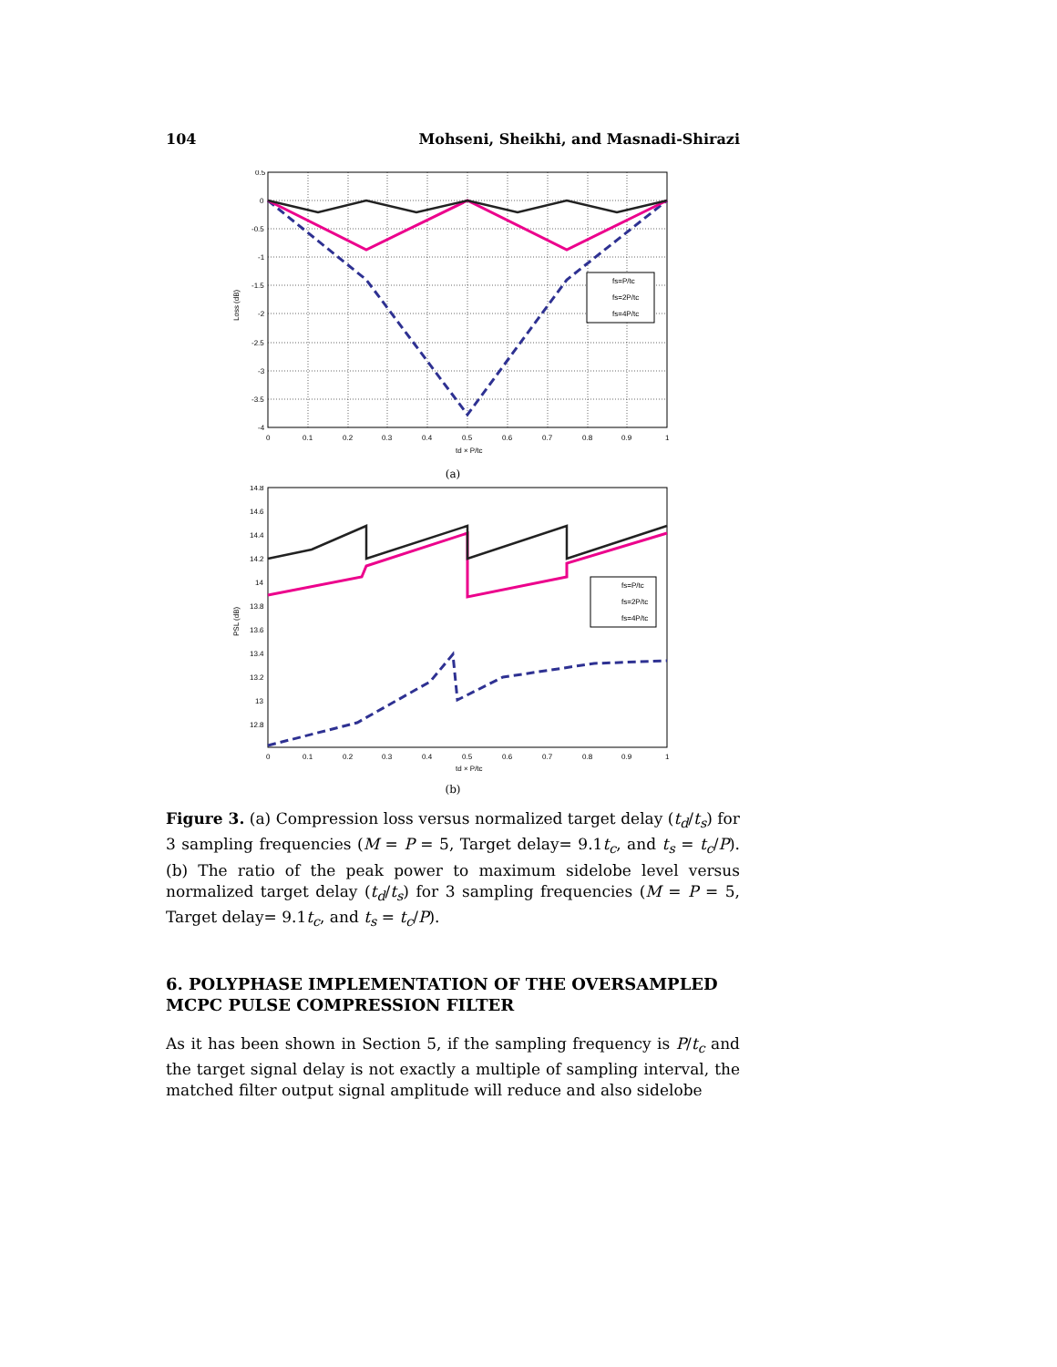104 Mohseni, Sheikhi, and Masnadi-Shirazi
fs=P/tc
fs=2P/tc
fs=4P/tc
0.5
0
-0.5
-1
-1.5
-2
-2.5
-3
-3.5
-4
0
0.1
0.2
0.3
0.4
0.5
0.6
0.7
0.8
0.9
1
td × P/tc
Loss (dB)
(a)
fs=P/tc
fs=2P/tc
fs=4P/tc
14.8
14.6
14.4
14.2
14
13.8
13.6
13.4
13.2
13
12.8
0
0.1
0.2
0.3
0.4
0.5
0.6
0.7
0.8
0.9
1
td × P/tc
PSL (dB)
(b)
Figure 3. (a) Compression loss versus normalized target delay (t<sub>d</sub>/t<sub>s</sub>) for 3 sampling frequencies (M = P = 5, Target delay= 9.1t<sub>c</sub>, and t<sub>s</sub> = t<sub>c</sub>/P). (b) The ratio of the peak power to maximum sidelobe level versus normalized target delay (t<sub>d</sub>/t<sub>s</sub>) for 3 sampling frequencies (M = P = 5, Target delay= 9.1t<sub>c</sub>, and t<sub>s</sub> = t<sub>c</sub>/P).
6. POLYPHASE IMPLEMENTATION OF THE OVERSAMPLED MCPC PULSE COMPRESSION FILTER
As it has been shown in Section 5, if the sampling frequency is P/t<sub>c</sub> and the target signal delay is not exactly a multiple of sampling interval, the matched filter output signal amplitude will reduce and also sidelobe